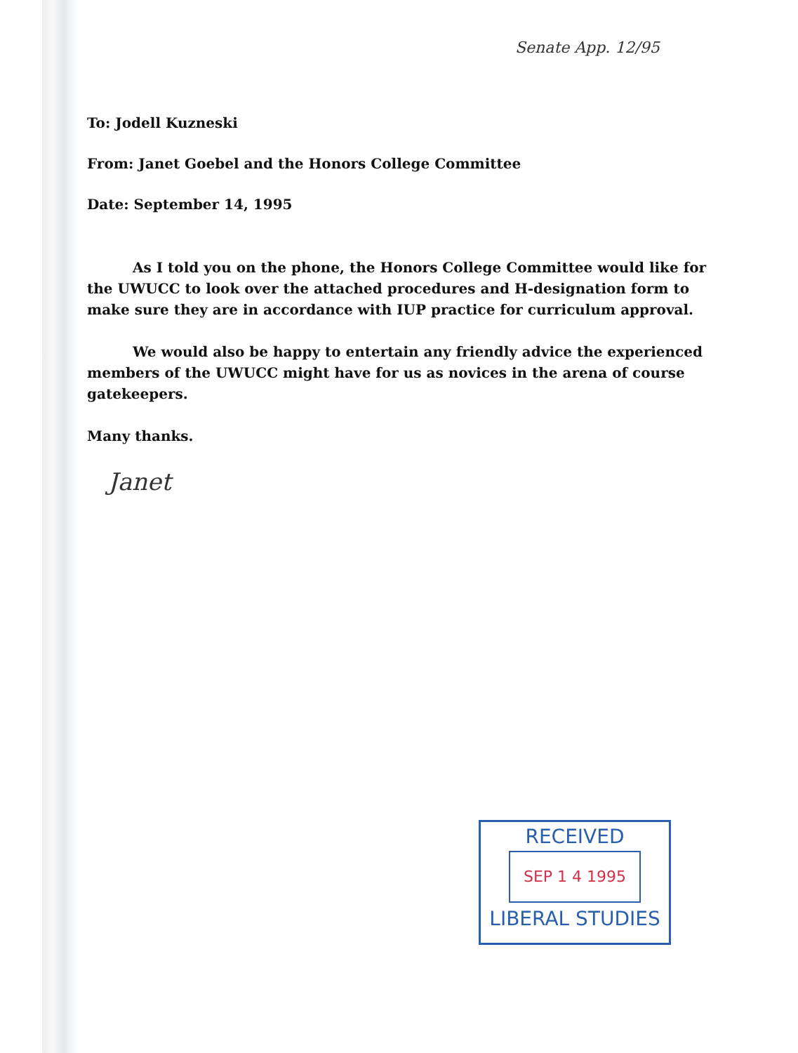Senate App. 12/95
To: Jodell Kuzneski
From: Janet Goebel and the Honors College Committee
Date: September 14, 1995
As I told you on the phone, the Honors College Committee would like for the UWUCC to look over the attached procedures and H-designation form to make sure they are in accordance with IUP practice for curriculum approval.
We would also be happy to entertain any friendly advice the experienced members of the UWUCC might have for us as novices in the arena of course gatekeepers.
Many thanks.
Janet
RECEIVED
SEP 1 4 1995
LIBERAL STUDIES